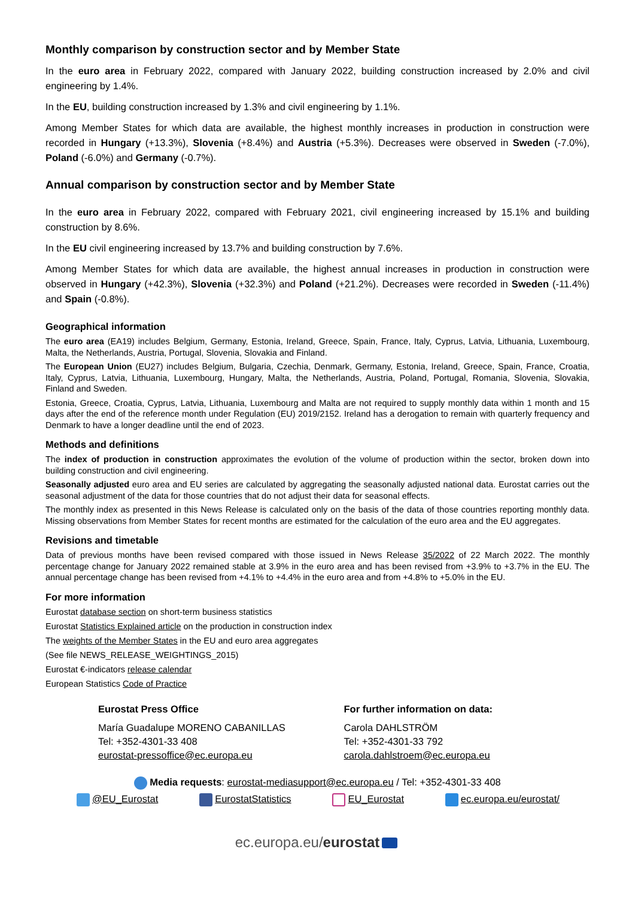Monthly comparison by construction sector and by Member State
In the euro area in February 2022, compared with January 2022, building construction increased by 2.0% and civil engineering by 1.4%.
In the EU, building construction increased by 1.3% and civil engineering by 1.1%.
Among Member States for which data are available, the highest monthly increases in production in construction were recorded in Hungary (+13.3%), Slovenia (+8.4%) and Austria (+5.3%). Decreases were observed in Sweden (-7.0%), Poland (-6.0%) and Germany (-0.7%).
Annual comparison by construction sector and by Member State
In the euro area in February 2022, compared with February 2021, civil engineering increased by 15.1% and building construction by 8.6%.
In the EU civil engineering increased by 13.7% and building construction by 7.6%.
Among Member States for which data are available, the highest annual increases in production in construction were observed in Hungary (+42.3%), Slovenia (+32.3%) and Poland (+21.2%). Decreases were recorded in Sweden (-11.4%) and Spain (-0.8%).
Geographical information
The euro area (EA19) includes Belgium, Germany, Estonia, Ireland, Greece, Spain, France, Italy, Cyprus, Latvia, Lithuania, Luxembourg, Malta, the Netherlands, Austria, Portugal, Slovenia, Slovakia and Finland.
The European Union (EU27) includes Belgium, Bulgaria, Czechia, Denmark, Germany, Estonia, Ireland, Greece, Spain, France, Croatia, Italy, Cyprus, Latvia, Lithuania, Luxembourg, Hungary, Malta, the Netherlands, Austria, Poland, Portugal, Romania, Slovenia, Slovakia, Finland and Sweden.
Estonia, Greece, Croatia, Cyprus, Latvia, Lithuania, Luxembourg and Malta are not required to supply monthly data within 1 month and 15 days after the end of the reference month under Regulation (EU) 2019/2152. Ireland has a derogation to remain with quarterly frequency and Denmark to have a longer deadline until the end of 2023.
Methods and definitions
The index of production in construction approximates the evolution of the volume of production within the sector, broken down into building construction and civil engineering.
Seasonally adjusted euro area and EU series are calculated by aggregating the seasonally adjusted national data. Eurostat carries out the seasonal adjustment of the data for those countries that do not adjust their data for seasonal effects.
The monthly index as presented in this News Release is calculated only on the basis of the data of those countries reporting monthly data. Missing observations from Member States for recent months are estimated for the calculation of the euro area and the EU aggregates.
Revisions and timetable
Data of previous months have been revised compared with those issued in News Release 35/2022 of 22 March 2022. The monthly percentage change for January 2022 remained stable at 3.9% in the euro area and has been revised from +3.9% to +3.7% in the EU. The annual percentage change has been revised from +4.1% to +4.4% in the euro area and from +4.8% to +5.0% in the EU.
For more information
Eurostat database section on short-term business statistics
Eurostat Statistics Explained article on the production in construction index
The weights of the Member States in the EU and euro area aggregates
(See file NEWS_RELEASE_WEIGHTINGS_2015)
Eurostat €-indicators release calendar
European Statistics Code of Practice
Eurostat Press Office
María Guadalupe MORENO CABANILLAS
Tel: +352-4301-33 408
eurostat-pressoffice@ec.europa.eu
For further information on data:
Carola DAHLSTRÖM
Tel: +352-4301-33 792
carola.dahlstroem@ec.europa.eu
Media requests: eurostat-mediasupport@ec.europa.eu / Tel: +352-4301-33 408
@EU_Eurostat EurostatStatistics EU_Eurostat ec.europa.eu/eurostat/
ec.europa.eu/eurostat